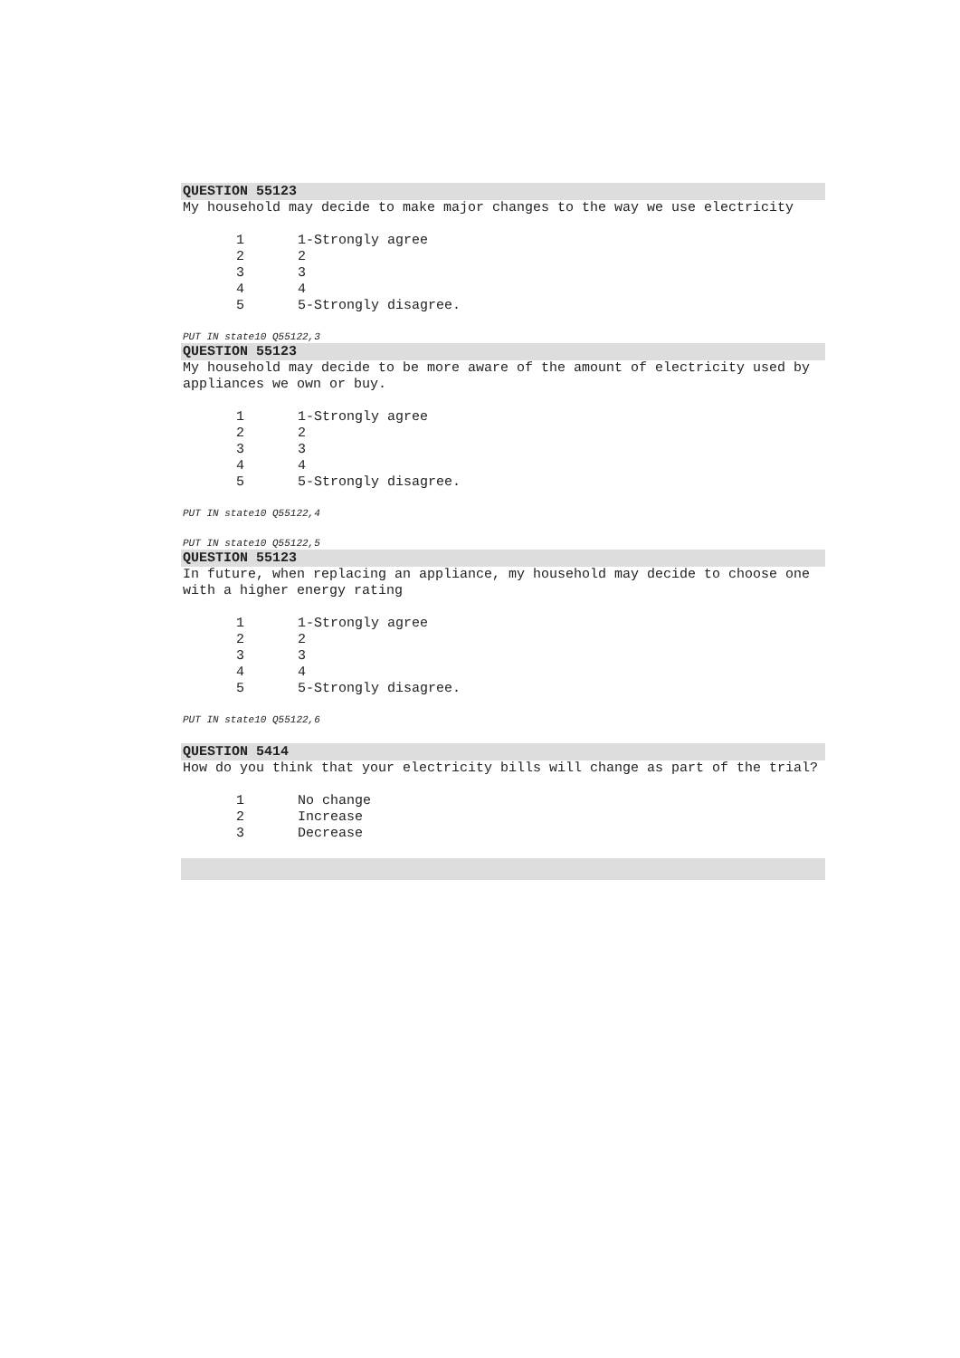QUESTION 55123
My household may decide to make major changes to the way we use electricity
| 1 | 1-Strongly agree |
| 2 | 2 |
| 3 | 3 |
| 4 | 4 |
| 5 | 5-Strongly disagree. |
PUT IN state10 Q55122,3
QUESTION 55123
My household may decide to be more aware of the amount of electricity used by appliances we own or buy.
| 1 | 1-Strongly agree |
| 2 | 2 |
| 3 | 3 |
| 4 | 4 |
| 5 | 5-Strongly disagree. |
PUT IN state10 Q55122,4
PUT IN state10 Q55122,5
QUESTION 55123
In future, when replacing an appliance, my household may decide to choose one with a higher energy rating
| 1 | 1-Strongly agree |
| 2 | 2 |
| 3 | 3 |
| 4 | 4 |
| 5 | 5-Strongly disagree. |
PUT IN state10 Q55122,6
QUESTION 5414
How do you think that your electricity bills will change as part of the trial?
| 1 | No change |
| 2 | Increase |
| 3 | Decrease |